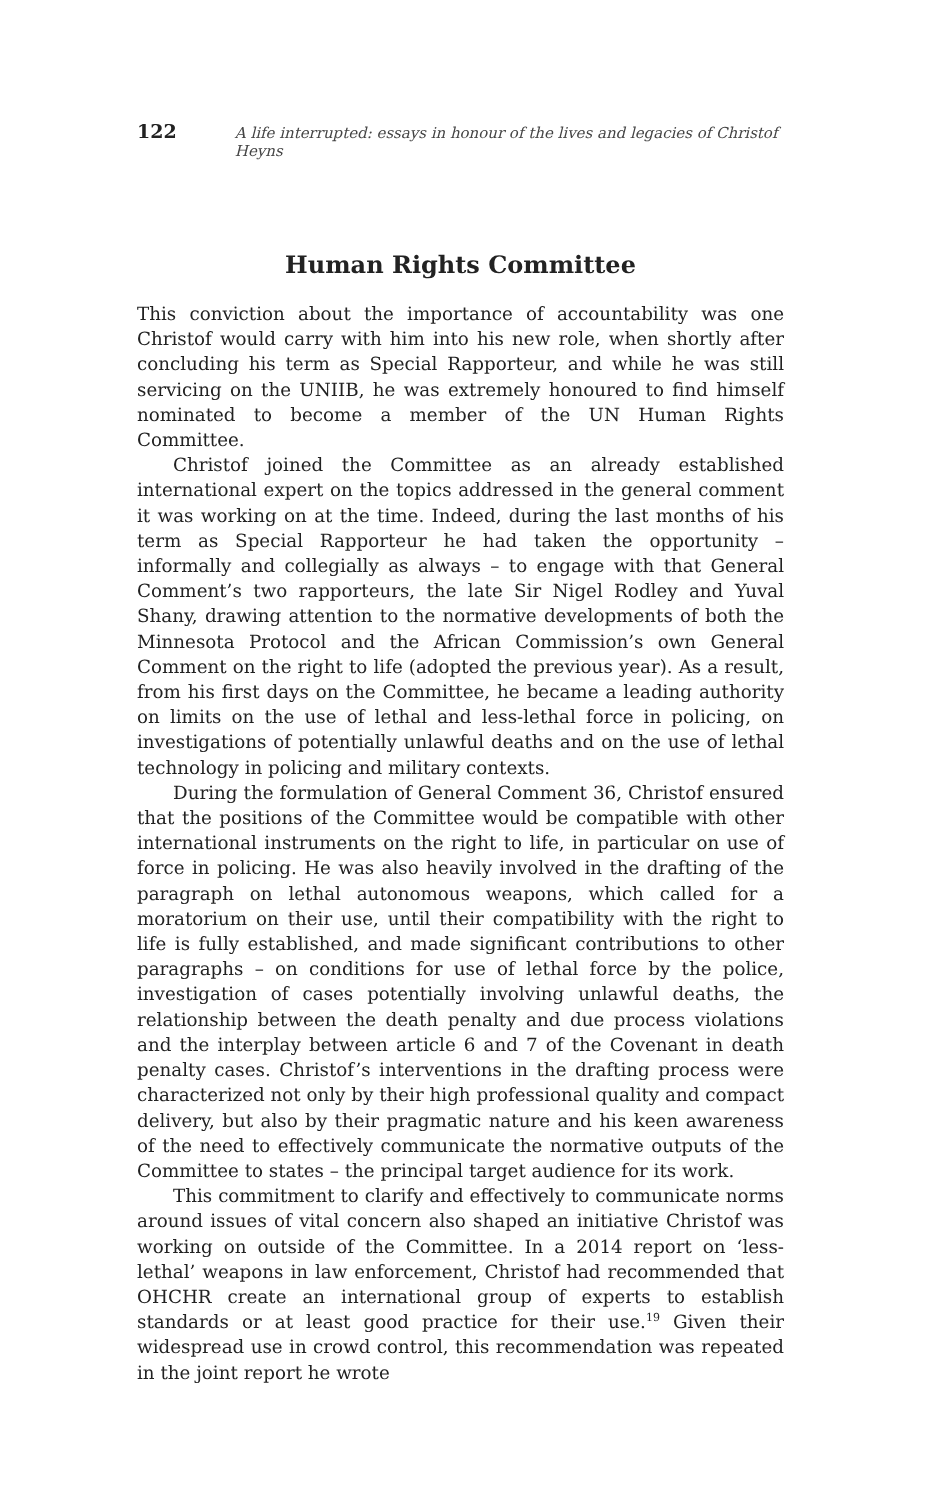122 A life interrupted: essays in honour of the lives and legacies of Christof Heyns
Human Rights Committee
This conviction about the importance of accountability was one Christof would carry with him into his new role, when shortly after concluding his term as Special Rapporteur, and while he was still servicing on the UNIIB, he was extremely honoured to find himself nominated to become a member of the UN Human Rights Committee.
Christof joined the Committee as an already established international expert on the topics addressed in the general comment it was working on at the time. Indeed, during the last months of his term as Special Rapporteur he had taken the opportunity – informally and collegially as always – to engage with that General Comment’s two rapporteurs, the late Sir Nigel Rodley and Yuval Shany, drawing attention to the normative developments of both the Minnesota Protocol and the African Commission’s own General Comment on the right to life (adopted the previous year). As a result, from his first days on the Committee, he became a leading authority on limits on the use of lethal and less-lethal force in policing, on investigations of potentially unlawful deaths and on the use of lethal technology in policing and military contexts.
During the formulation of General Comment 36, Christof ensured that the positions of the Committee would be compatible with other international instruments on the right to life, in particular on use of force in policing. He was also heavily involved in the drafting of the paragraph on lethal autonomous weapons, which called for a moratorium on their use, until their compatibility with the right to life is fully established, and made significant contributions to other paragraphs – on conditions for use of lethal force by the police, investigation of cases potentially involving unlawful deaths, the relationship between the death penalty and due process violations and the interplay between article 6 and 7 of the Covenant in death penalty cases. Christof’s interventions in the drafting process were characterized not only by their high professional quality and compact delivery, but also by their pragmatic nature and his keen awareness of the need to effectively communicate the normative outputs of the Committee to states – the principal target audience for its work.
This commitment to clarify and effectively to communicate norms around issues of vital concern also shaped an initiative Christof was working on outside of the Committee. In a 2014 report on ‘less-lethal’ weapons in law enforcement, Christof had recommended that OHCHR create an international group of experts to establish standards or at least good practice for their use.<sup>19</sup> Given their widespread use in crowd control, this recommendation was repeated in the joint report he wrote